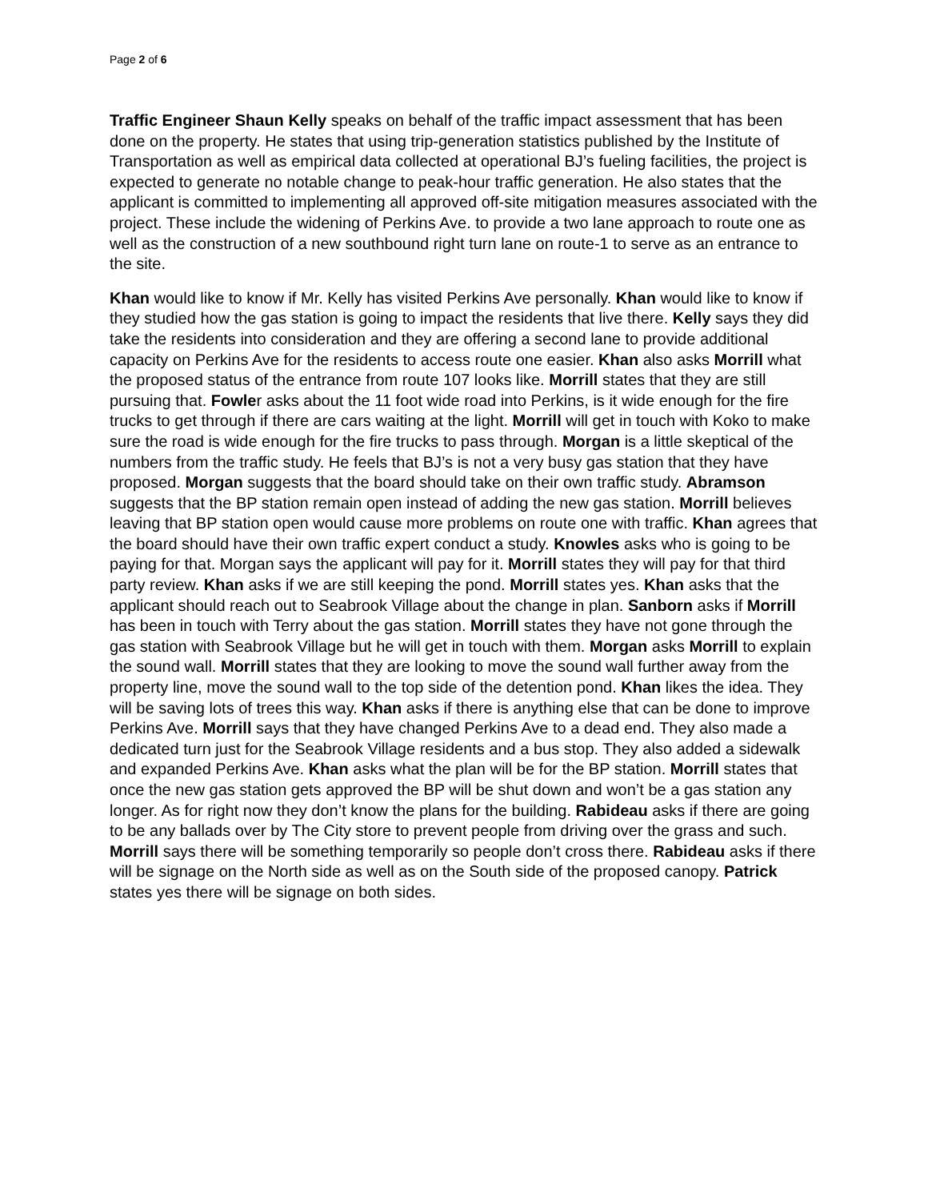Page 2 of 6
Traffic Engineer Shaun Kelly speaks on behalf of the traffic impact assessment that has been done on the property. He states that using trip-generation statistics published by the Institute of Transportation as well as empirical data collected at operational BJ’s fueling facilities, the project is expected to generate no notable change to peak-hour traffic generation. He also states that the applicant is committed to implementing all approved off-site mitigation measures associated with the project. These include the widening of Perkins Ave. to provide a two lane approach to route one as well as the construction of a new southbound right turn lane on route-1 to serve as an entrance to the site.
Khan would like to know if Mr. Kelly has visited Perkins Ave personally. Khan would like to know if they studied how the gas station is going to impact the residents that live there. Kelly says they did take the residents into consideration and they are offering a second lane to provide additional capacity on Perkins Ave for the residents to access route one easier. Khan also asks Morrill what the proposed status of the entrance from route 107 looks like. Morrill states that they are still pursuing that. Fowler asks about the 11 foot wide road into Perkins, is it wide enough for the fire trucks to get through if there are cars waiting at the light. Morrill will get in touch with Koko to make sure the road is wide enough for the fire trucks to pass through. Morgan is a little skeptical of the numbers from the traffic study. He feels that BJ’s is not a very busy gas station that they have proposed. Morgan suggests that the board should take on their own traffic study. Abramson suggests that the BP station remain open instead of adding the new gas station. Morrill believes leaving that BP station open would cause more problems on route one with traffic. Khan agrees that the board should have their own traffic expert conduct a study. Knowles asks who is going to be paying for that. Morgan says the applicant will pay for it. Morrill states they will pay for that third party review. Khan asks if we are still keeping the pond. Morrill states yes. Khan asks that the applicant should reach out to Seabrook Village about the change in plan. Sanborn asks if Morrill has been in touch with Terry about the gas station. Morrill states they have not gone through the gas station with Seabrook Village but he will get in touch with them. Morgan asks Morrill to explain the sound wall. Morrill states that they are looking to move the sound wall further away from the property line, move the sound wall to the top side of the detention pond. Khan likes the idea. They will be saving lots of trees this way. Khan asks if there is anything else that can be done to improve Perkins Ave. Morrill says that they have changed Perkins Ave to a dead end. They also made a dedicated turn just for the Seabrook Village residents and a bus stop. They also added a sidewalk and expanded Perkins Ave. Khan asks what the plan will be for the BP station. Morrill states that once the new gas station gets approved the BP will be shut down and won’t be a gas station any longer. As for right now they don’t know the plans for the building. Rabideau asks if there are going to be any ballads over by The City store to prevent people from driving over the grass and such. Morrill says there will be something temporarily so people don’t cross there. Rabideau asks if there will be signage on the North side as well as on the South side of the proposed canopy. Patrick states yes there will be signage on both sides.